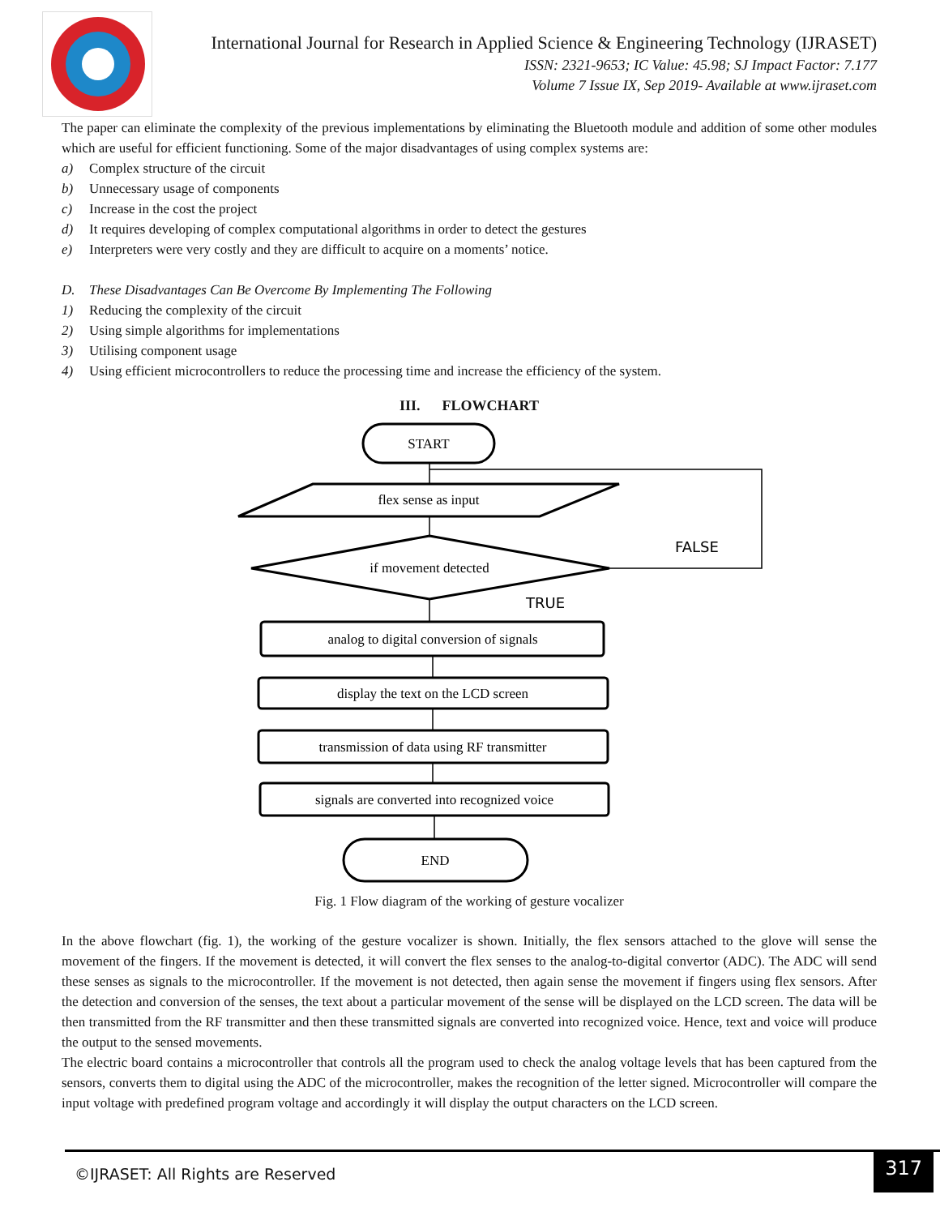International Journal for Research in Applied Science & Engineering Technology (IJRASET)
ISSN: 2321-9653; IC Value: 45.98; SJ Impact Factor: 7.177
Volume 7 Issue IX, Sep 2019- Available at www.ijraset.com
The paper can eliminate the complexity of the previous implementations by eliminating the Bluetooth module and addition of some other modules which are useful for efficient functioning. Some of the major disadvantages of using complex systems are:
a) Complex structure of the circuit
b) Unnecessary usage of components
c) Increase in the cost the project
d) It requires developing of complex computational algorithms in order to detect the gestures
e) Interpreters were very costly and they are difficult to acquire on a moments’ notice.
D. These Disadvantages Can Be Overcome By Implementing The Following
1) Reducing the complexity of the circuit
2) Using simple algorithms for implementations
3) Utilising component usage
4) Using efficient microcontrollers to reduce the processing time and increase the efficiency of the system.
III. FLOWCHART
START
flex sense as input
if movement detected
analog to digital conversion of signals
display the text on the LCD screen
transmission of data using RF transmitter
signals are converted into recognized voice
END
FALSE
TRUE
Fig. 1 Flow diagram of the working of gesture vocalizer
In the above flowchart (fig. 1), the working of the gesture vocalizer is shown. Initially, the flex sensors attached to the glove will sense the movement of the fingers. If the movement is detected, it will convert the flex senses to the analog-to-digital convertor (ADC). The ADC will send these senses as signals to the microcontroller. If the movement is not detected, then again sense the movement if fingers using flex sensors. After the detection and conversion of the senses, the text about a particular movement of the sense will be displayed on the LCD screen. The data will be then transmitted from the RF transmitter and then these transmitted signals are converted into recognized voice. Hence, text and voice will produce the output to the sensed movements.
The electric board contains a microcontroller that controls all the program used to check the analog voltage levels that has been captured from the sensors, converts them to digital using the ADC of the microcontroller, makes the recognition of the letter signed. Microcontroller will compare the input voltage with predefined program voltage and accordingly it will display the output characters on the LCD screen.
©IJRASET: All Rights are Reserved
317